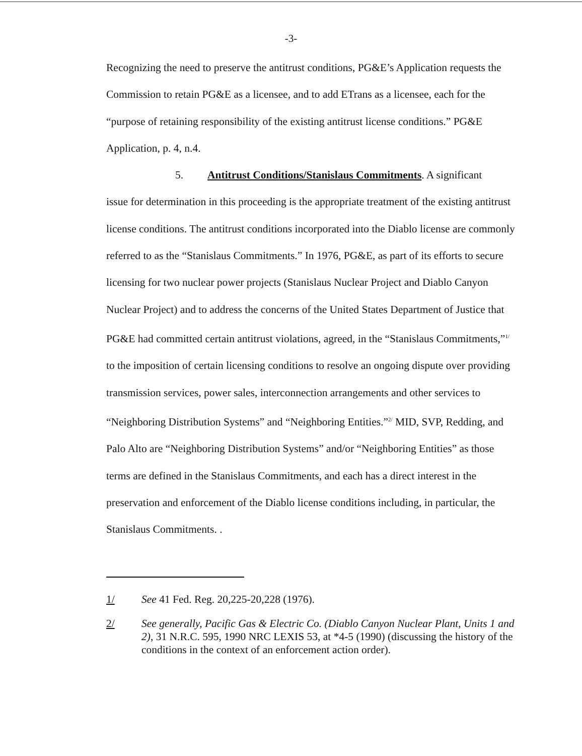-3-
Recognizing the need to preserve the antitrust conditions, PG&E’s Application requests the Commission to retain PG&E as a licensee, and to add ETrans as a licensee, each for the “purpose of retaining responsibility of the existing antitrust license conditions.” PG&E Application, p. 4, n.4.
5. Antitrust Conditions/Stanislaus Commitments. A significant
issue for determination in this proceeding is the appropriate treatment of the existing antitrust license conditions. The antitrust conditions incorporated into the Diablo license are commonly referred to as the “Stanislaus Commitments.” In 1976, PG&E, as part of its efforts to secure licensing for two nuclear power projects (Stanislaus Nuclear Project and Diablo Canyon Nuclear Project) and to address the concerns of the United States Department of Justice that PG&E had committed certain antitrust violations, agreed, in the “Stanislaus Commitments,”<sup>1/</sup> to the imposition of certain licensing conditions to resolve an ongoing dispute over providing transmission services, power sales, interconnection arrangements and other services to “Neighboring Distribution Systems” and “Neighboring Entities.”<sup>2/</sup> MID, SVP, Redding, and Palo Alto are “Neighboring Distribution Systems” and/or “Neighboring Entities” as those terms are defined in the Stanislaus Commitments, and each has a direct interest in the preservation and enforcement of the Diablo license conditions including, in particular, the Stanislaus Commitments. .
1/ See 41 Fed. Reg. 20,225-20,228 (1976).
2/ See generally, Pacific Gas & Electric Co. (Diablo Canyon Nuclear Plant, Units 1 and 2), 31 N.R.C. 595, 1990 NRC LEXIS 53, at *4-5 (1990) (discussing the history of the conditions in the context of an enforcement action order).